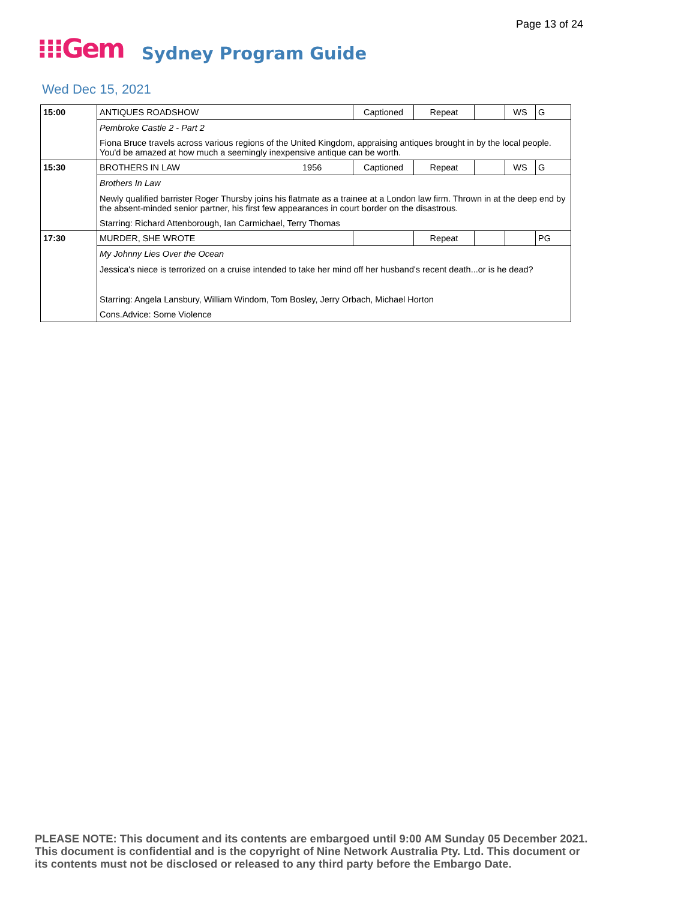Page 13 of 24
⁝⁝⁝Gem Sydney Program Guide
Wed Dec 15, 2021
| 15:00 | ANTIQUES ROADSHOW | | Captioned | Repeat | | WS | G |
| | Pembroke Castle 2 - Part 2 | | | | | | |
| | Fiona Bruce travels across various regions of the United Kingdom, appraising antiques brought in by the local people. You'd be amazed at how much a seemingly inexpensive antique can be worth. | | | | | | |
| 15:30 | BROTHERS IN LAW | 1956 | Captioned | Repeat | | WS | G |
| | Brothers In Law | | | | | | |
| | Newly qualified barrister Roger Thursby joins his flatmate as a trainee at a London law firm. Thrown in at the deep end by the absent-minded senior partner, his first few appearances in court border on the disastrous. | | | | | | |
| | Starring: Richard Attenborough, Ian Carmichael, Terry Thomas | | | | | | |
| 17:30 | MURDER, SHE WROTE | | | Repeat | | | PG |
| | My Johnny Lies Over the Ocean | | | | | | |
| | Jessica's niece is terrorized on a cruise intended to take her mind off her husband's recent death...or is he dead? | | | | | | |
| | Starring: Angela Lansbury, William Windom, Tom Bosley, Jerry Orbach, Michael Horton | | | | | | |
| | Cons.Advice: Some Violence | | | | | | |
PLEASE NOTE: This document and its contents are embargoed until 9:00 AM Sunday 05 December 2021.
This document is confidential and is the copyright of Nine Network Australia Pty. Ltd. This document or
its contents must not be disclosed or released to any third party before the Embargo Date.